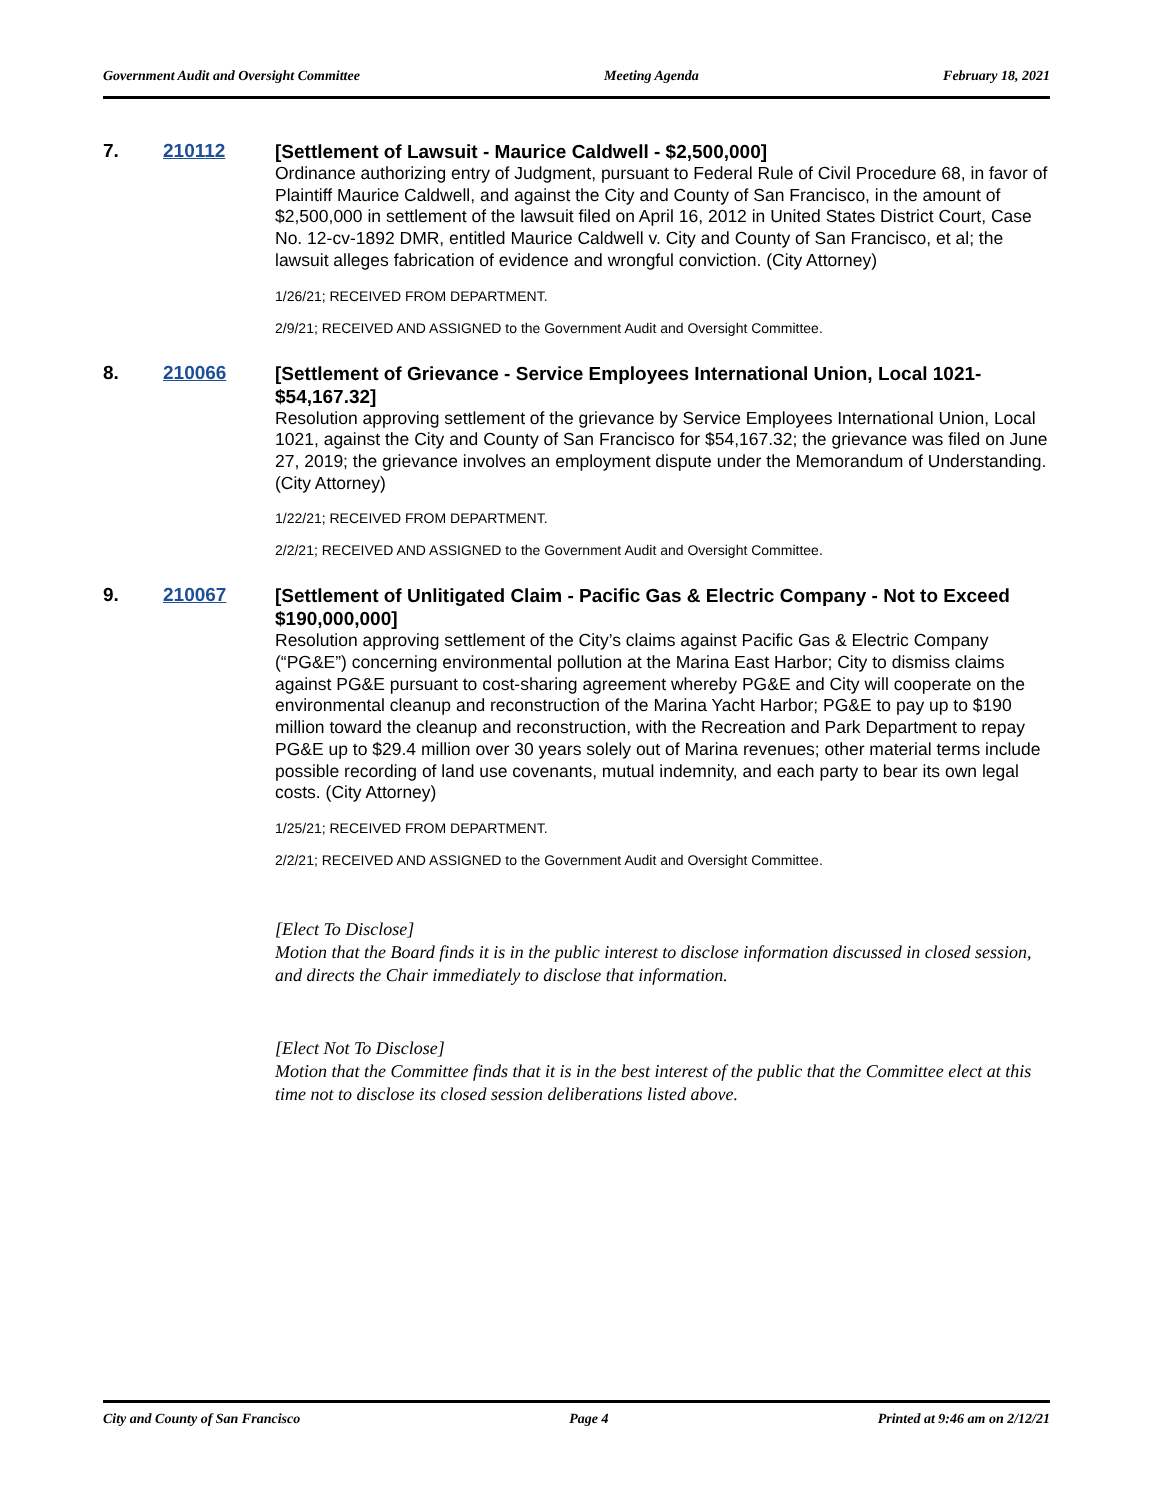Government Audit and Oversight Committee Meeting Agenda February 18, 2021
7. 210112
[Settlement of Lawsuit - Maurice Caldwell - $2,500,000]
Ordinance authorizing entry of Judgment, pursuant to Federal Rule of Civil Procedure 68, in favor of Plaintiff Maurice Caldwell, and against the City and County of San Francisco, in the amount of $2,500,000 in settlement of the lawsuit filed on April 16, 2012 in United States District Court, Case No. 12-cv-1892 DMR, entitled Maurice Caldwell v. City and County of San Francisco, et al; the lawsuit alleges fabrication of evidence and wrongful conviction. (City Attorney)
1/26/21; RECEIVED FROM DEPARTMENT.
2/9/21; RECEIVED AND ASSIGNED to the Government Audit and Oversight Committee.
8. 210066
[Settlement of Grievance - Service Employees International Union, Local 1021- $54,167.32]
Resolution approving settlement of the grievance by Service Employees International Union, Local 1021, against the City and County of San Francisco for $54,167.32; the grievance was filed on June 27, 2019; the grievance involves an employment dispute under the Memorandum of Understanding. (City Attorney)
1/22/21; RECEIVED FROM DEPARTMENT.
2/2/21; RECEIVED AND ASSIGNED to the Government Audit and Oversight Committee.
9. 210067
[Settlement of Unlitigated Claim - Pacific Gas & Electric Company - Not to Exceed $190,000,000]
Resolution approving settlement of the City’s claims against Pacific Gas & Electric Company (“PG&E”) concerning environmental pollution at the Marina East Harbor; City to dismiss claims against PG&E pursuant to cost-sharing agreement whereby PG&E and City will cooperate on the environmental cleanup and reconstruction of the Marina Yacht Harbor; PG&E to pay up to $190 million toward the cleanup and reconstruction, with the Recreation and Park Department to repay PG&E up to $29.4 million over 30 years solely out of Marina revenues; other material terms include possible recording of land use covenants, mutual indemnity, and each party to bear its own legal costs. (City Attorney)
1/25/21; RECEIVED FROM DEPARTMENT.
2/2/21; RECEIVED AND ASSIGNED to the Government Audit and Oversight Committee.
[Elect To Disclose]
Motion that the Board finds it is in the public interest to disclose information discussed in closed session, and directs the Chair immediately to disclose that information.
[Elect Not To Disclose]
Motion that the Committee finds that it is in the best interest of the public that the Committee elect at this time not to disclose its closed session deliberations listed above.
City and County of San Francisco Page 4 Printed at 9:46 am on 2/12/21